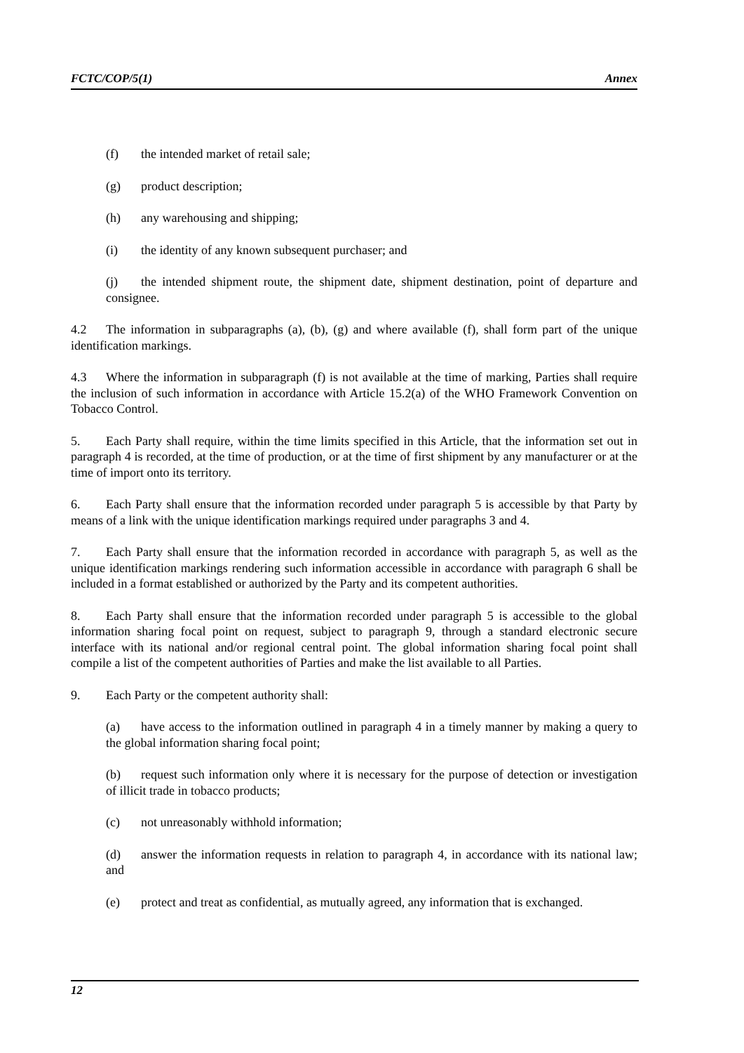FCTC/COP/5(1) Annex
(f) the intended market of retail sale;
(g) product description;
(h) any warehousing and shipping;
(i) the identity of any known subsequent purchaser; and
(j) the intended shipment route, the shipment date, shipment destination, point of departure and consignee.
4.2 The information in subparagraphs (a), (b), (g) and where available (f), shall form part of the unique identification markings.
4.3 Where the information in subparagraph (f) is not available at the time of marking, Parties shall require the inclusion of such information in accordance with Article 15.2(a) of the WHO Framework Convention on Tobacco Control.
5. Each Party shall require, within the time limits specified in this Article, that the information set out in paragraph 4 is recorded, at the time of production, or at the time of first shipment by any manufacturer or at the time of import onto its territory.
6. Each Party shall ensure that the information recorded under paragraph 5 is accessible by that Party by means of a link with the unique identification markings required under paragraphs 3 and 4.
7. Each Party shall ensure that the information recorded in accordance with paragraph 5, as well as the unique identification markings rendering such information accessible in accordance with paragraph 6 shall be included in a format established or authorized by the Party and its competent authorities.
8. Each Party shall ensure that the information recorded under paragraph 5 is accessible to the global information sharing focal point on request, subject to paragraph 9, through a standard electronic secure interface with its national and/or regional central point. The global information sharing focal point shall compile a list of the competent authorities of Parties and make the list available to all Parties.
9. Each Party or the competent authority shall:
(a) have access to the information outlined in paragraph 4 in a timely manner by making a query to the global information sharing focal point;
(b) request such information only where it is necessary for the purpose of detection or investigation of illicit trade in tobacco products;
(c) not unreasonably withhold information;
(d) answer the information requests in relation to paragraph 4, in accordance with its national law; and
(e) protect and treat as confidential, as mutually agreed, any information that is exchanged.
12